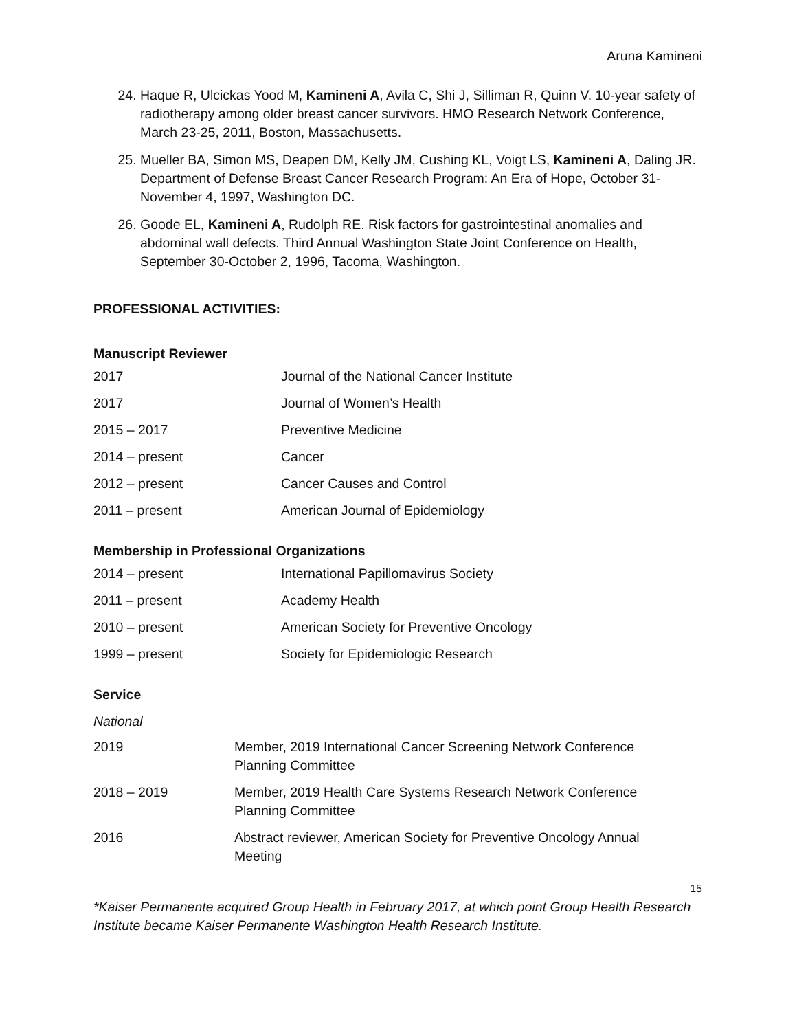Aruna Kamineni
24. Haque R, Ulcickas Yood M, Kamineni A, Avila C, Shi J, Silliman R, Quinn V. 10-year safety of radiotherapy among older breast cancer survivors. HMO Research Network Conference, March 23-25, 2011, Boston, Massachusetts.
25. Mueller BA, Simon MS, Deapen DM, Kelly JM, Cushing KL, Voigt LS, Kamineni A, Daling JR. Department of Defense Breast Cancer Research Program: An Era of Hope, October 31-November 4, 1997, Washington DC.
26. Goode EL, Kamineni A, Rudolph RE. Risk factors for gastrointestinal anomalies and abdominal wall defects. Third Annual Washington State Joint Conference on Health, September 30-October 2, 1996, Tacoma, Washington.
PROFESSIONAL ACTIVITIES:
Manuscript Reviewer
| 2017 | Journal of the National Cancer Institute |
| 2017 | Journal of Women’s Health |
| 2015 – 2017 | Preventive Medicine |
| 2014 – present | Cancer |
| 2012 – present | Cancer Causes and Control |
| 2011 – present | American Journal of Epidemiology |
Membership in Professional Organizations
| 2014 – present | International Papillomavirus Society |
| 2011 – present | Academy Health |
| 2010 – present | American Society for Preventive Oncology |
| 1999 – present | Society for Epidemiologic Research |
Service
National
| 2019 | Member, 2019 International Cancer Screening Network Conference Planning Committee |
| 2018 – 2019 | Member, 2019 Health Care Systems Research Network Conference Planning Committee |
| 2016 | Abstract reviewer, American Society for Preventive Oncology Annual Meeting |
15
*Kaiser Permanente acquired Group Health in February 2017, at which point Group Health Research Institute became Kaiser Permanente Washington Health Research Institute.